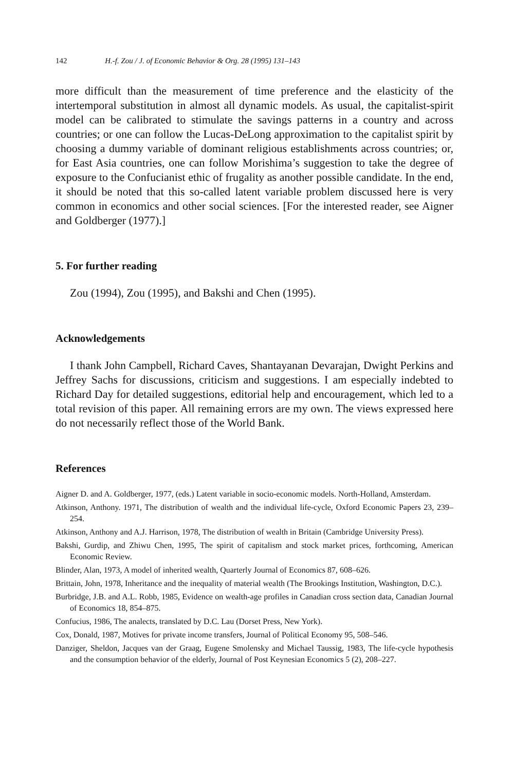142 H.-f. Zou / J. of Economic Behavior & Org. 28 (1995) 131–143
more difficult than the measurement of time preference and the elasticity of the intertemporal substitution in almost all dynamic models. As usual, the capitalist-spirit model can be calibrated to stimulate the savings patterns in a country and across countries; or one can follow the Lucas-DeLong approximation to the capitalist spirit by choosing a dummy variable of dominant religious establishments across countries; or, for East Asia countries, one can follow Morishima’s suggestion to take the degree of exposure to the Confucianist ethic of frugality as another possible candidate. In the end, it should be noted that this so-called latent variable problem discussed here is very common in economics and other social sciences. [For the interested reader, see Aigner and Goldberger (1977).]
5. For further reading
Zou (1994), Zou (1995), and Bakshi and Chen (1995).
Acknowledgements
I thank John Campbell, Richard Caves, Shantayanan Devarajan, Dwight Perkins and Jeffrey Sachs for discussions, criticism and suggestions. I am especially indebted to Richard Day for detailed suggestions, editorial help and encouragement, which led to a total revision of this paper. All remaining errors are my own. The views expressed here do not necessarily reflect those of the World Bank.
References
Aigner D. and A. Goldberger, 1977, (eds.) Latent variable in socio-economic models. North-Holland, Amsterdam.
Atkinson, Anthony. 1971, The distribution of wealth and the individual life-cycle, Oxford Economic Papers 23, 239–254.
Atkinson, Anthony and A.J. Harrison, 1978, The distribution of wealth in Britain (Cambridge University Press).
Bakshi, Gurdip, and Zhiwu Chen, 1995, The spirit of capitalism and stock market prices, forthcoming, American Economic Review.
Blinder, Alan, 1973, A model of inherited wealth, Quarterly Journal of Economics 87, 608–626.
Brittain, John, 1978, Inheritance and the inequality of material wealth (The Brookings Institution, Washington, D.C.).
Burbridge, J.B. and A.L. Robb, 1985, Evidence on wealth-age profiles in Canadian cross section data, Canadian Journal of Economics 18, 854–875.
Confucius, 1986, The analects, translated by D.C. Lau (Dorset Press, New York).
Cox, Donald, 1987, Motives for private income transfers, Journal of Political Economy 95, 508–546.
Danziger, Sheldon, Jacques van der Graag, Eugene Smolensky and Michael Taussig, 1983, The life-cycle hypothesis and the consumption behavior of the elderly, Journal of Post Keynesian Economics 5 (2), 208–227.